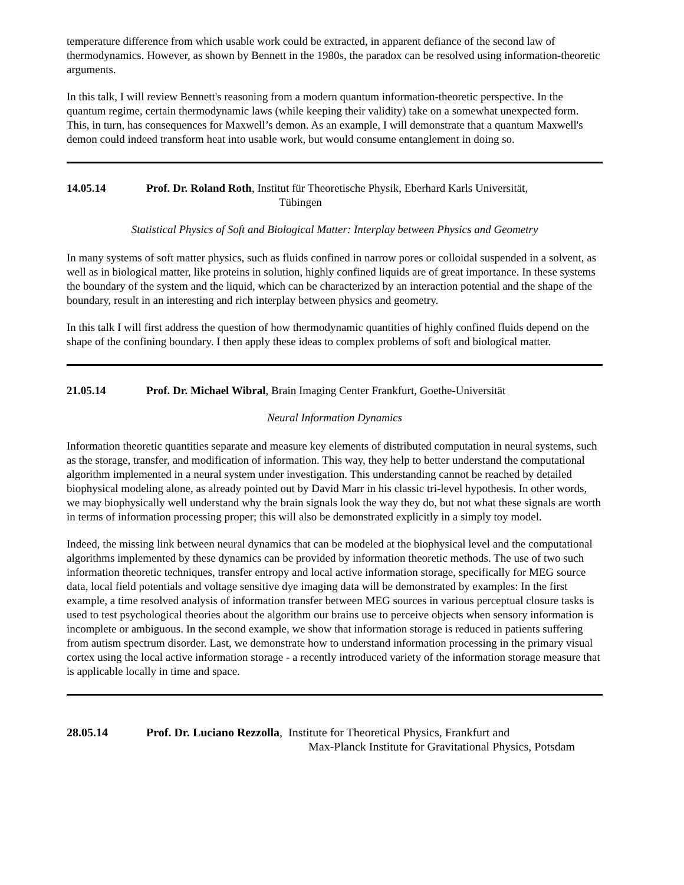temperature difference from which usable work could be extracted, in apparent defiance of the second law of thermodynamics. However, as shown by Bennett in the 1980s, the paradox can be resolved using information-theoretic arguments.
In this talk, I will review Bennett's reasoning from a modern quantum information-theoretic perspective. In the quantum regime, certain thermodynamic laws (while keeping their validity) take on a somewhat unexpected form. This, in turn, has consequences for Maxwell’s demon. As an example, I will demonstrate that a quantum Maxwell's demon could indeed transform heat into usable work, but would consume entanglement in doing so.
14.05.14 Prof. Dr. Roland Roth, Institut für Theoretische Physik, Eberhard Karls Universität,
Tübingen
Statistical Physics of Soft and Biological Matter: Interplay between Physics and Geometry
In many systems of soft matter physics, such as fluids confined in narrow pores or colloidal suspended in a solvent, as well as in biological matter, like proteins in solution, highly confined liquids are of great importance. In these systems the boundary of the system and the liquid, which can be characterized by an interaction potential and the shape of the boundary, result in an interesting and rich interplay between physics and geometry.
In this talk I will first address the question of how thermodynamic quantities of highly confined fluids depend on the shape of the confining boundary. I then apply these ideas to complex problems of soft and biological matter.
21.05.14 Prof. Dr. Michael Wibral, Brain Imaging Center Frankfurt, Goethe-Universität
Neural Information Dynamics
Information theoretic quantities separate and measure key elements of distributed computation in neural systems, such as the storage, transfer, and modification of information. This way, they help to better understand the computational algorithm implemented in a neural system under investigation. This understanding cannot be reached by detailed biophysical modeling alone, as already pointed out by David Marr in his classic tri-level hypothesis. In other words, we may biophysically well understand why the brain signals look the way they do, but not what these signals are worth in terms of information processing proper; this will also be demonstrated explicitly in a simply toy model.
Indeed, the missing link between neural dynamics that can be modeled at the biophysical level and the computational algorithms implemented by these dynamics can be provided by information theoretic methods. The use of two such information theoretic techniques, transfer entropy and local active information storage, specifically for MEG source data, local field potentials and voltage sensitive dye imaging data will be demonstrated by examples: In the first example, a time resolved analysis of information transfer between MEG sources in various perceptual closure tasks is used to test psychological theories about the algorithm our brains use to perceive objects when sensory information is incomplete or ambiguous. In the second example, we show that information storage is reduced in patients suffering from autism spectrum disorder. Last, we demonstrate how to understand information processing in the primary visual cortex using the local active information storage - a recently introduced variety of the information storage measure that is applicable locally in time and space.
28.05.14 Prof. Dr. Luciano Rezzolla, Institute for Theoretical Physics, Frankfurt and
Max-Planck Institute for Gravitational Physics, Potsdam